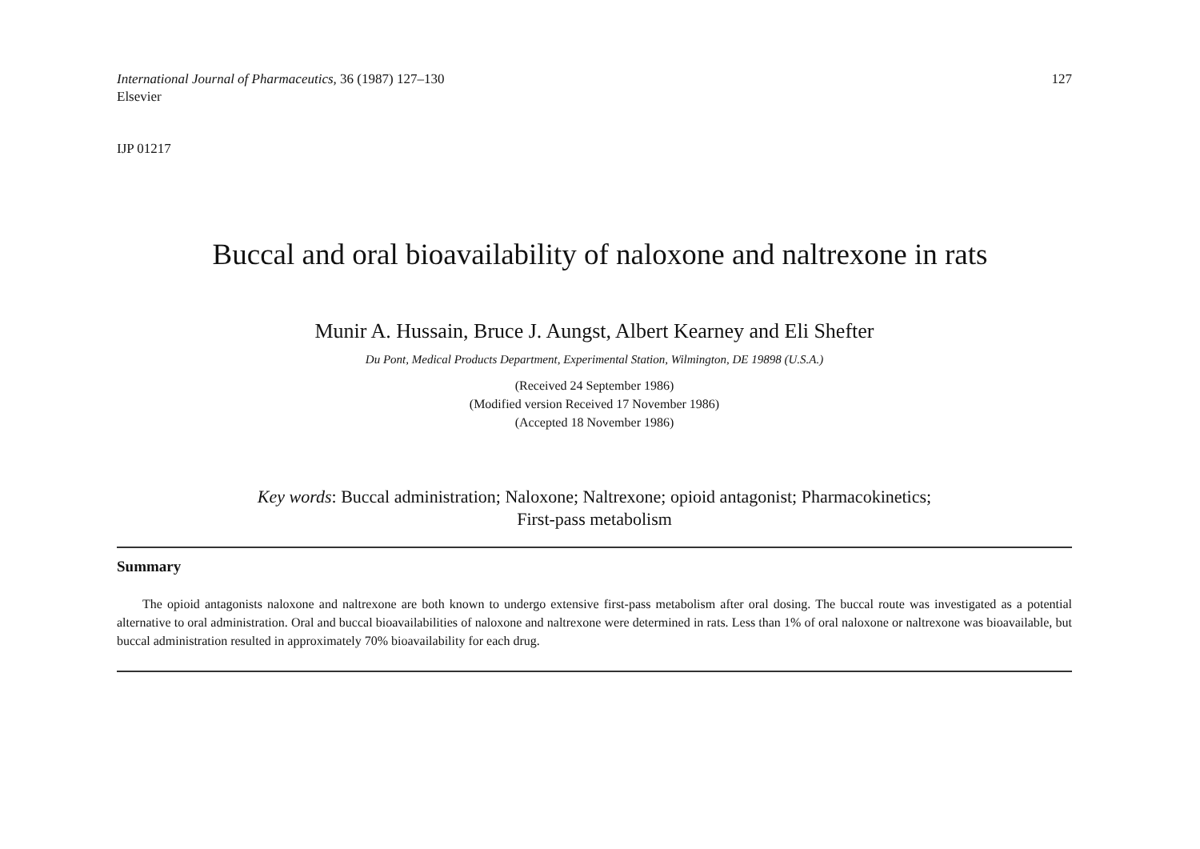International Journal of Pharmaceutics, 36 (1987) 127–130
Elsevier
127
IJP 01217
Buccal and oral bioavailability of naloxone and naltrexone in rats
Munir A. Hussain, Bruce J. Aungst, Albert Kearney and Eli Shefter
Du Pont, Medical Products Department, Experimental Station, Wilmington, DE 19898 (U.S.A.)
(Received 24 September 1986)
(Modified version Received 17 November 1986)
(Accepted 18 November 1986)
Key words: Buccal administration; Naloxone; Naltrexone; opioid antagonist; Pharmacokinetics;
First-pass metabolism
Summary
The opioid antagonists naloxone and naltrexone are both known to undergo extensive first-pass metabolism after oral dosing. The buccal route was investigated as a potential alternative to oral administration. Oral and buccal bioavailabilities of naloxone and naltrexone were determined in rats. Less than 1% of oral naloxone or naltrexone was bioavailable, but buccal administration resulted in approximately 70% bioavailability for each drug.